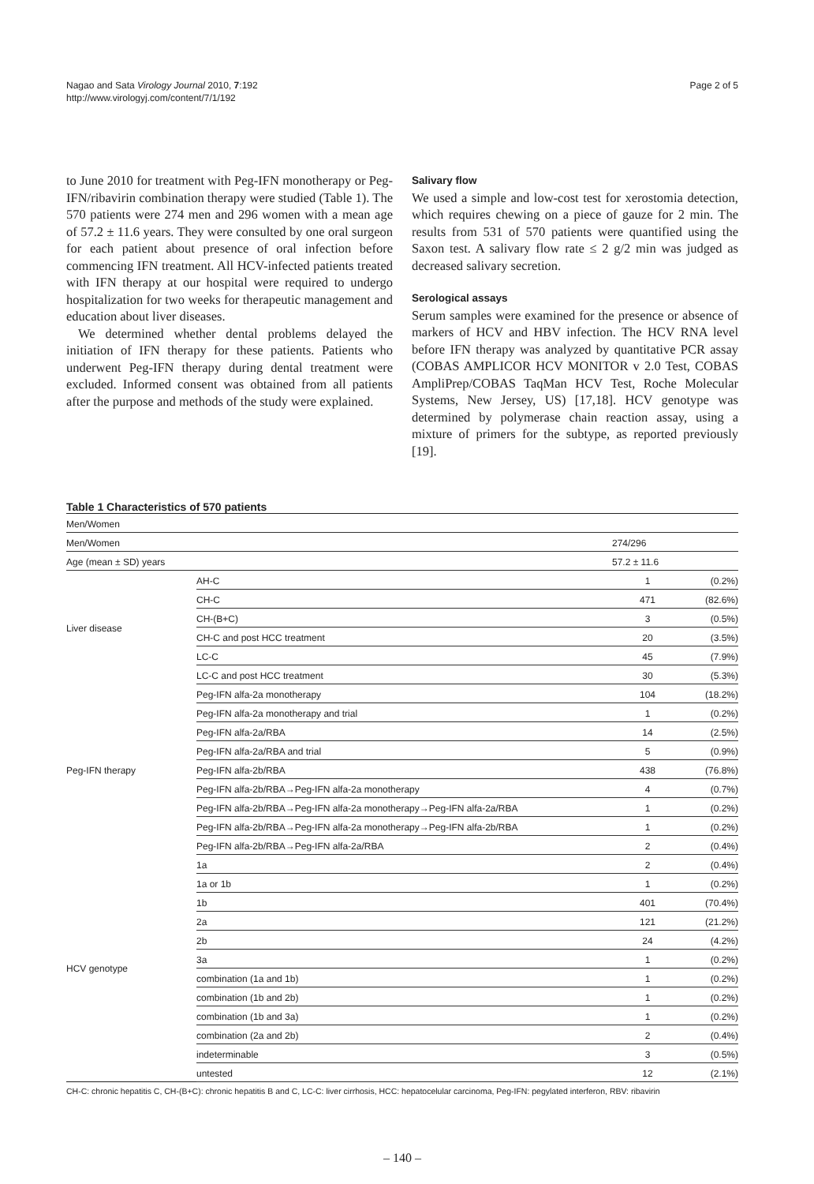Nagao and Sata Virology Journal 2010, 7:192
http://www.virologyj.com/content/7/1/192
Page 2 of 5
to June 2010 for treatment with Peg-IFN monotherapy or Peg-IFN/ribavirin combination therapy were studied (Table 1). The 570 patients were 274 men and 296 women with a mean age of 57.2 ± 11.6 years. They were consulted by one oral surgeon for each patient about presence of oral infection before commencing IFN treatment. All HCV-infected patients treated with IFN therapy at our hospital were required to undergo hospitalization for two weeks for therapeutic management and education about liver diseases.
We determined whether dental problems delayed the initiation of IFN therapy for these patients. Patients who underwent Peg-IFN therapy during dental treatment were excluded. Informed consent was obtained from all patients after the purpose and methods of the study were explained.
Salivary flow
We used a simple and low-cost test for xerostomia detection, which requires chewing on a piece of gauze for 2 min. The results from 531 of 570 patients were quantified using the Saxon test. A salivary flow rate ≤ 2 g/2 min was judged as decreased salivary secretion.
Serological assays
Serum samples were examined for the presence or absence of markers of HCV and HBV infection. The HCV RNA level before IFN therapy was analyzed by quantitative PCR assay (COBAS AMPLICOR HCV MONITOR v 2.0 Test, COBAS AmpliPrep/COBAS TaqMan HCV Test, Roche Molecular Systems, New Jersey, US) [17,18]. HCV genotype was determined by polymerase chain reaction assay, using a mixture of primers for the subtype, as reported previously [19].
Table 1 Characteristics of 570 patients
| Men/Women | |
| Men/Women | | 274/296 | |
| Age (mean ± SD) years | | 57.2 ± 11.6 | |
| Liver disease | AH-C | 1 | (0.2%) |
| | CH-C | 471 | (82.6%) |
| | CH-(B+C) | 3 | (0.5%) |
| | CH-C and post HCC treatment | 20 | (3.5%) |
| | LC-C | 45 | (7.9%) |
| | LC-C and post HCC treatment | 30 | (5.3%) |
| Peg-IFN therapy | Peg-IFN alfa-2a monotherapy | 104 | (18.2%) |
| | Peg-IFN alfa-2a monotherapy and trial | 1 | (0.2%) |
| | Peg-IFN alfa-2a/RBA | 14 | (2.5%) |
| | Peg-IFN alfa-2a/RBA and trial | 5 | (0.9%) |
| | Peg-IFN alfa-2b/RBA | 438 | (76.8%) |
| | Peg-IFN alfa-2b/RBA→Peg-IFN alfa-2a monotherapy | 4 | (0.7%) |
| | Peg-IFN alfa-2b/RBA→Peg-IFN alfa-2a monotherapy→Peg-IFN alfa-2a/RBA | 1 | (0.2%) |
| | Peg-IFN alfa-2b/RBA→Peg-IFN alfa-2a monotherapy→Peg-IFN alfa-2b/RBA | 1 | (0.2%) |
| | Peg-IFN alfa-2b/RBA→Peg-IFN alfa-2a/RBA | 2 | (0.4%) |
| HCV genotype | 1a | 2 | (0.4%) |
| | 1a or 1b | 1 | (0.2%) |
| | 1b | 401 | (70.4%) |
| | 2a | 121 | (21.2%) |
| | 2b | 24 | (4.2%) |
| | 3a | 1 | (0.2%) |
| | combination (1a and 1b) | 1 | (0.2%) |
| | combination (1b and 2b) | 1 | (0.2%) |
| | combination (1b and 3a) | 1 | (0.2%) |
| | combination (2a and 2b) | 2 | (0.4%) |
| | indeterminable | 3 | (0.5%) |
| | untested | 12 | (2.1%) |
CH-C: chronic hepatitis C, CH-(B+C): chronic hepatitis B and C, LC-C: liver cirrhosis, HCC: hepatocelular carcinoma, Peg-IFN: pegylated interferon, RBV: ribavirin
– 140 –